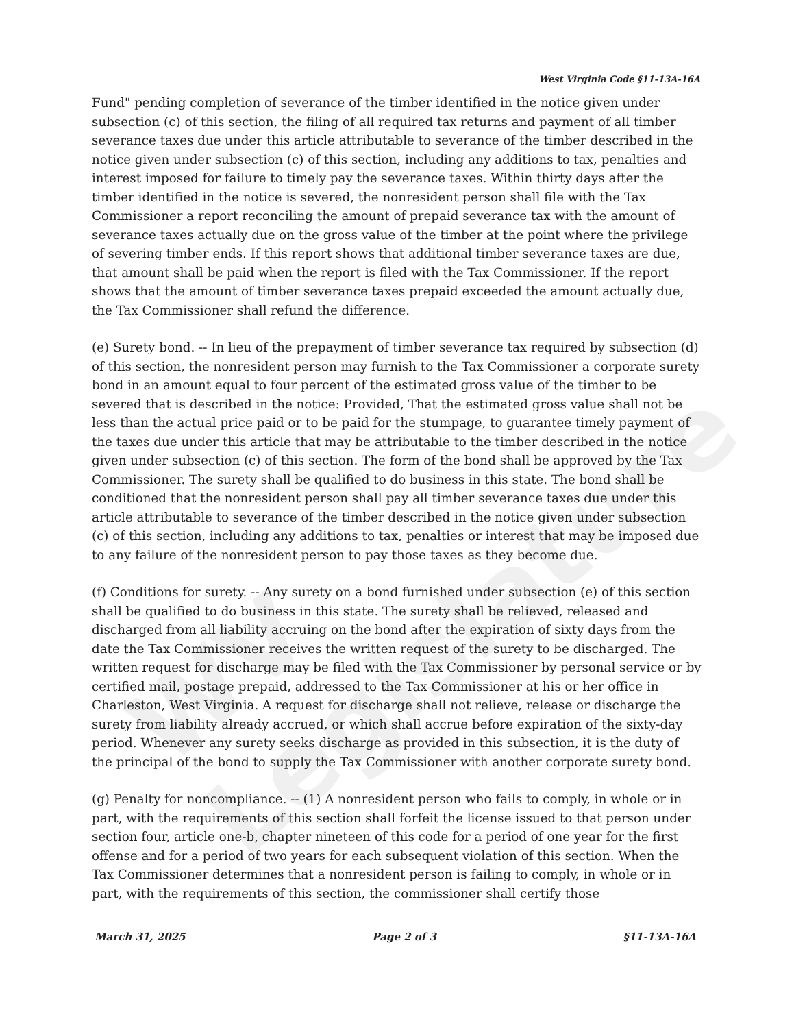WV Legislature
West Virginia Code §11-13A-16A
Fund" pending completion of severance of the timber identified in the notice given under subsection (c) of this section, the filing of all required tax returns and payment of all timber severance taxes due under this article attributable to severance of the timber described in the notice given under subsection (c) of this section, including any additions to tax, penalties and interest imposed for failure to timely pay the severance taxes. Within thirty days after the timber identified in the notice is severed, the nonresident person shall file with the Tax Commissioner a report reconciling the amount of prepaid severance tax with the amount of severance taxes actually due on the gross value of the timber at the point where the privilege of severing timber ends. If this report shows that additional timber severance taxes are due, that amount shall be paid when the report is filed with the Tax Commissioner. If the report shows that the amount of timber severance taxes prepaid exceeded the amount actually due, the Tax Commissioner shall refund the difference.
(e) Surety bond. -- In lieu of the prepayment of timber severance tax required by subsection (d) of this section, the nonresident person may furnish to the Tax Commissioner a corporate surety bond in an amount equal to four percent of the estimated gross value of the timber to be severed that is described in the notice: Provided, That the estimated gross value shall not be less than the actual price paid or to be paid for the stumpage, to guarantee timely payment of the taxes due under this article that may be attributable to the timber described in the notice given under subsection (c) of this section. The form of the bond shall be approved by the Tax Commissioner. The surety shall be qualified to do business in this state. The bond shall be conditioned that the nonresident person shall pay all timber severance taxes due under this article attributable to severance of the timber described in the notice given under subsection (c) of this section, including any additions to tax, penalties or interest that may be imposed due to any failure of the nonresident person to pay those taxes as they become due.
(f) Conditions for surety. -- Any surety on a bond furnished under subsection (e) of this section shall be qualified to do business in this state. The surety shall be relieved, released and discharged from all liability accruing on the bond after the expiration of sixty days from the date the Tax Commissioner receives the written request of the surety to be discharged. The written request for discharge may be filed with the Tax Commissioner by personal service or by certified mail, postage prepaid, addressed to the Tax Commissioner at his or her office in Charleston, West Virginia. A request for discharge shall not relieve, release or discharge the surety from liability already accrued, or which shall accrue before expiration of the sixty-day period. Whenever any surety seeks discharge as provided in this subsection, it is the duty of the principal of the bond to supply the Tax Commissioner with another corporate surety bond.
(g) Penalty for noncompliance. -- (1) A nonresident person who fails to comply, in whole or in part, with the requirements of this section shall forfeit the license issued to that person under section four, article one-b, chapter nineteen of this code for a period of one year for the first offense and for a period of two years for each subsequent violation of this section. When the Tax Commissioner determines that a nonresident person is failing to comply, in whole or in part, with the requirements of this section, the commissioner shall certify those
March 31, 2025 Page 2 of 3 §11-13A-16A